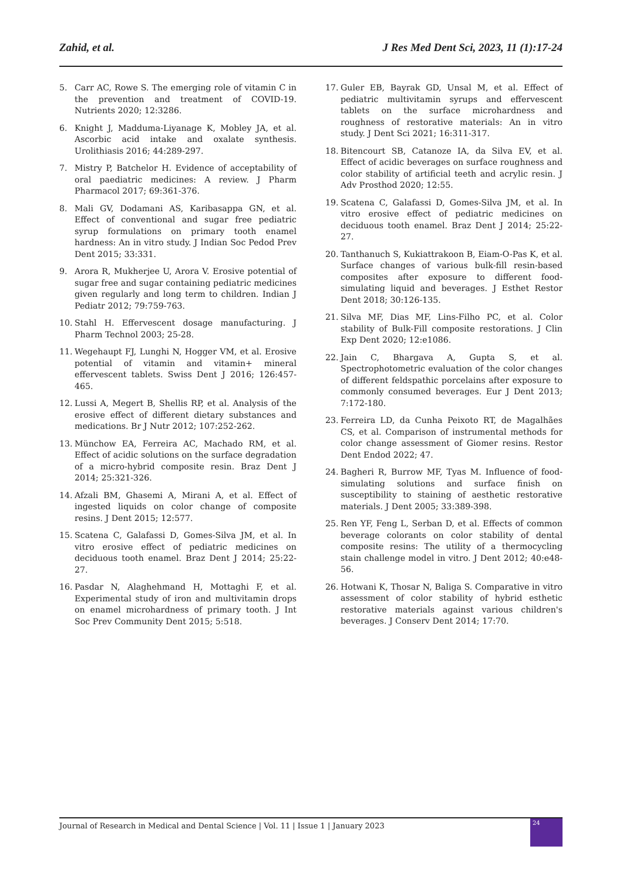Zahid, et al. J Res Med Dent Sci, 2023, 11 (1):17-24
5. Carr AC, Rowe S. The emerging role of vitamin C in the prevention and treatment of COVID-19. Nutrients 2020; 12:3286.
6. Knight J, Madduma-Liyanage K, Mobley JA, et al. Ascorbic acid intake and oxalate synthesis. Urolithiasis 2016; 44:289-297.
7. Mistry P, Batchelor H. Evidence of acceptability of oral paediatric medicines: A review. J Pharm Pharmacol 2017; 69:361-376.
8. Mali GV, Dodamani AS, Karibasappa GN, et al. Effect of conventional and sugar free pediatric syrup formulations on primary tooth enamel hardness: An in vitro study. J Indian Soc Pedod Prev Dent 2015; 33:331.
9. Arora R, Mukherjee U, Arora V. Erosive potential of sugar free and sugar containing pediatric medicines given regularly and long term to children. Indian J Pediatr 2012; 79:759-763.
10. Stahl H. Effervescent dosage manufacturing. J Pharm Technol 2003; 25-28.
11. Wegehaupt FJ, Lunghi N, Hogger VM, et al. Erosive potential of vitamin and vitamin+ mineral effervescent tablets. Swiss Dent J 2016; 126:457-465.
12. Lussi A, Megert B, Shellis RP, et al. Analysis of the erosive effect of different dietary substances and medications. Br J Nutr 2012; 107:252-262.
13. Münchow EA, Ferreira AC, Machado RM, et al. Effect of acidic solutions on the surface degradation of a micro-hybrid composite resin. Braz Dent J 2014; 25:321-326.
14. Afzali BM, Ghasemi A, Mirani A, et al. Effect of ingested liquids on color change of composite resins. J Dent 2015; 12:577.
15. Scatena C, Galafassi D, Gomes-Silva JM, et al. In vitro erosive effect of pediatric medicines on deciduous tooth enamel. Braz Dent J 2014; 25:22-27.
16. Pasdar N, Alaghehmand H, Mottaghi F, et al. Experimental study of iron and multivitamin drops on enamel microhardness of primary tooth. J Int Soc Prev Community Dent 2015; 5:518.
17. Guler EB, Bayrak GD, Unsal M, et al. Effect of pediatric multivitamin syrups and effervescent tablets on the surface microhardness and roughness of restorative materials: An in vitro study. J Dent Sci 2021; 16:311-317.
18. Bitencourt SB, Catanoze IA, da Silva EV, et al. Effect of acidic beverages on surface roughness and color stability of artificial teeth and acrylic resin. J Adv Prosthod 2020; 12:55.
19. Scatena C, Galafassi D, Gomes-Silva JM, et al. In vitro erosive effect of pediatric medicines on deciduous tooth enamel. Braz Dent J 2014; 25:22-27.
20. Tanthanuch S, Kukiattrakoon B, Eiam-O-Pas K, et al. Surface changes of various bulk-fill resin-based composites after exposure to different food-simulating liquid and beverages. J Esthet Restor Dent 2018; 30:126-135.
21. Silva MF, Dias MF, Lins-Filho PC, et al. Color stability of Bulk-Fill composite restorations. J Clin Exp Dent 2020; 12:e1086.
22. Jain C, Bhargava A, Gupta S, et al. Spectrophotometric evaluation of the color changes of different feldspathic porcelains after exposure to commonly consumed beverages. Eur J Dent 2013; 7:172-180.
23. Ferreira LD, da Cunha Peixoto RT, de Magalhães CS, et al. Comparison of instrumental methods for color change assessment of Giomer resins. Restor Dent Endod 2022; 47.
24. Bagheri R, Burrow MF, Tyas M. Influence of food-simulating solutions and surface finish on susceptibility to staining of aesthetic restorative materials. J Dent 2005; 33:389-398.
25. Ren YF, Feng L, Serban D, et al. Effects of common beverage colorants on color stability of dental composite resins: The utility of a thermocycling stain challenge model in vitro. J Dent 2012; 40:e48-56.
26. Hotwani K, Thosar N, Baliga S. Comparative in vitro assessment of color stability of hybrid esthetic restorative materials against various children's beverages. J Conserv Dent 2014; 17:70.
Journal of Research in Medical and Dental Science | Vol. 11 | Issue 1 | January 2023
24